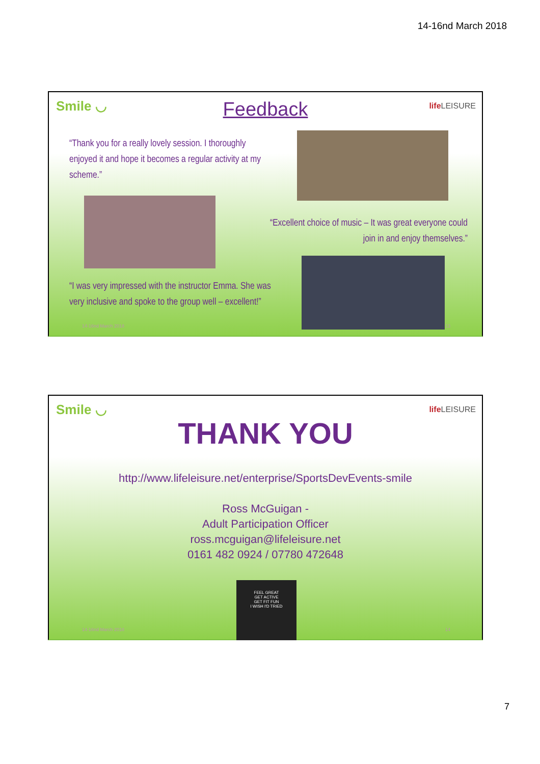14-16nd March 2018
Smile ◡
Feedback
life LEISURE
“Thank you for a really lovely session. I thoroughly enjoyed it and hope it becomes a regular activity at my scheme.”
“Excellent choice of music – It was great everyone could join in and enjoy themselves.”
“I was very impressed with the instructor Emma. She was very inclusive and spoke to the group well – excellent!”
14-16nd March 2018 13
Smile ◡ life LEISURE
THANK YOU
http://www.lifeleisure.net/enterprise/SportsDevEvents-smile
Ross McGuigan -
Adult Participation Officer
ross.mcguigan@lifeleisure.net
0161 482 0924 / 07780 472648
FEEL GREAT
GET ACTIVE
GET FIT FUN
I WISH I'D TRIED
14-16nd March 2018 14
7